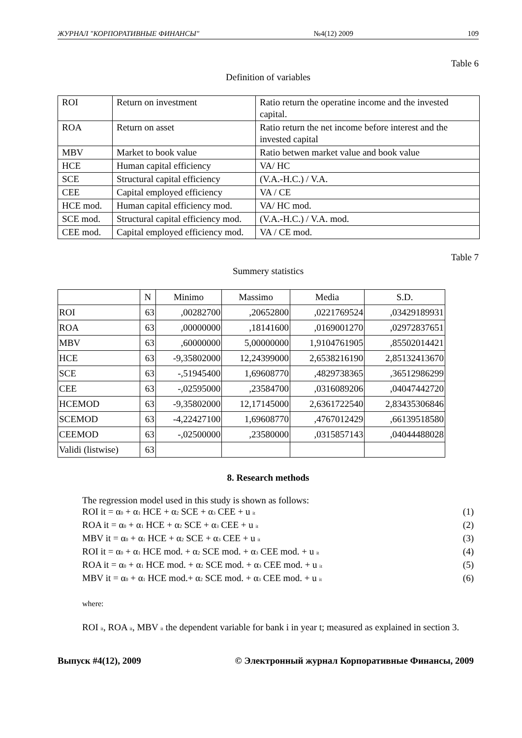ЖУРНАЛ "КОРПОРАТИВНЫЕ ФИНАНСЫ" №4(12) 2009 109
Table 6
Definition of variables
| ROI | Return on investment | Ratio return the operatine income and the invested capital. |
| ROA | Return on asset | Ratio return the net income before interest and the invested capital |
| MBV | Market to book value | Ratio betwen market value and book value |
| HCE | Human capital efficiency | VA/ HC |
| SCE | Structural capital efficiency | (V.A.-H.C.) / V.A. |
| CEE | Capital employed efficiency | VA / CE |
| HCE mod. | Human capital efficiency mod. | VA/ HC mod. |
| SCE mod. | Structural capital efficiency mod. | (V.A.-H.C.) / V.A. mod. |
| CEE mod. | Capital employed efficiency mod. | VA / CE mod. |
Table 7
Summery statistics
| | N | Minimo | Massimo | Media | S.D. |
| --- | --- | --- | --- | --- | --- |
| ROI | 63 | ,00282700 | ,20652800 | ,0221769524 | ,03429189931 |
| ROA | 63 | ,00000000 | ,18141600 | ,0169001270 | ,02972837651 |
| MBV | 63 | ,60000000 | 5,00000000 | 1,9104761905 | ,85502014421 |
| HCE | 63 | -9,35802000 | 12,24399000 | 2,6538216190 | 2,85132413670 |
| SCE | 63 | -,51945400 | 1,69608770 | ,4829738365 | ,36512986299 |
| CEE | 63 | -,02595000 | ,23584700 | ,0316089206 | ,04047442720 |
| HCEMOD | 63 | -9,35802000 | 12,17145000 | 2,6361722540 | 2,83435306846 |
| SCEMOD | 63 | -4,22427100 | 1,69608770 | ,4767012429 | ,66139518580 |
| CEEMOD | 63 | -,02500000 | ,23580000 | ,0315857143 | ,04044488028 |
| Validi (listwise) | 63 | | | | |
8. Research methods
The regression model used in this study is shown as follows:
ROI it = α<sub>0</sub> + α<sub>1</sub> HCE + α<sub>2</sub> SCE + α<sub>3</sub> CEE + u <sub>it</sub> (1)
ROA it = α<sub>0</sub> + α<sub>1</sub> HCE + α<sub>2</sub> SCE + α<sub>3</sub> CEE + u <sub>it</sub> (2)
MBV it = α<sub>0</sub> + α<sub>1</sub> HCE + α<sub>2</sub> SCE + α<sub>3</sub> CEE + u <sub>it</sub> (3)
ROI it = α<sub>0</sub> + α<sub>1</sub> HCE mod. + α<sub>2</sub> SCE mod. + α<sub>3</sub> CEE mod. + u <sub>it</sub> (4)
ROA it = α<sub>0</sub> + α<sub>1</sub> HCE mod. + α<sub>2</sub> SCE mod. + α<sub>3</sub> CEE mod. + u <sub>it</sub> (5)
MBV it = α<sub>0</sub> + α<sub>1</sub> HCE mod.+ α<sub>2</sub> SCE mod. + α<sub>3</sub> CEE mod. + u <sub>it</sub> (6)
where:
ROI <sub>it</sub>, ROA <sub>it</sub>, MBV <sub>it</sub> the dependent variable for bank i in year t; measured as explained in section 3.
Выпуск #4(12), 2009 © Электронный журнал Корпоративные Финансы, 2009